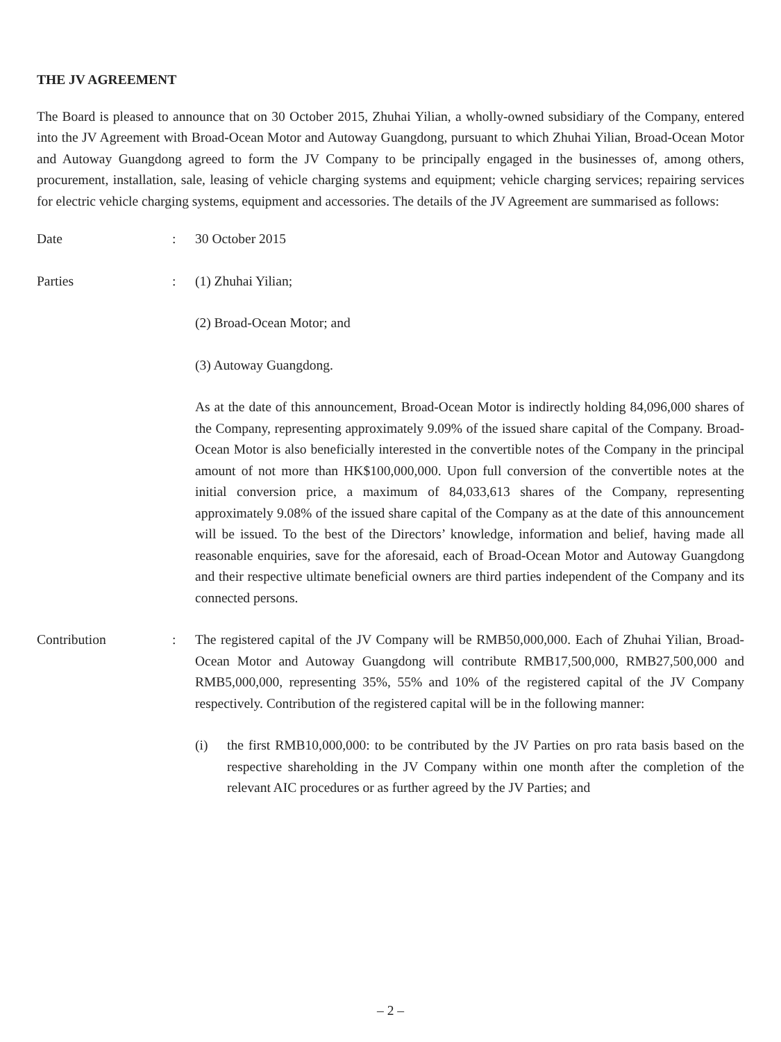THE JV AGREEMENT
The Board is pleased to announce that on 30 October 2015, Zhuhai Yilian, a wholly-owned subsidiary of the Company, entered into the JV Agreement with Broad-Ocean Motor and Autoway Guangdong, pursuant to which Zhuhai Yilian, Broad-Ocean Motor and Autoway Guangdong agreed to form the JV Company to be principally engaged in the businesses of, among others, procurement, installation, sale, leasing of vehicle charging systems and equipment; vehicle charging services; repairing services for electric vehicle charging systems, equipment and accessories. The details of the JV Agreement are summarised as follows:
Date : 30 October 2015
Parties : (1) Zhuhai Yilian;
(2) Broad-Ocean Motor; and
(3) Autoway Guangdong.
As at the date of this announcement, Broad-Ocean Motor is indirectly holding 84,096,000 shares of the Company, representing approximately 9.09% of the issued share capital of the Company. Broad-Ocean Motor is also beneficially interested in the convertible notes of the Company in the principal amount of not more than HK$100,000,000. Upon full conversion of the convertible notes at the initial conversion price, a maximum of 84,033,613 shares of the Company, representing approximately 9.08% of the issued share capital of the Company as at the date of this announcement will be issued. To the best of the Directors’ knowledge, information and belief, having made all reasonable enquiries, save for the aforesaid, each of Broad-Ocean Motor and Autoway Guangdong and their respective ultimate beneficial owners are third parties independent of the Company and its connected persons.
Contribution : The registered capital of the JV Company will be RMB50,000,000. Each of Zhuhai Yilian, Broad-Ocean Motor and Autoway Guangdong will contribute RMB17,500,000, RMB27,500,000 and RMB5,000,000, representing 35%, 55% and 10% of the registered capital of the JV Company respectively. Contribution of the registered capital will be in the following manner:
(i) the first RMB10,000,000: to be contributed by the JV Parties on pro rata basis based on the respective shareholding in the JV Company within one month after the completion of the relevant AIC procedures or as further agreed by the JV Parties; and
– 2 –